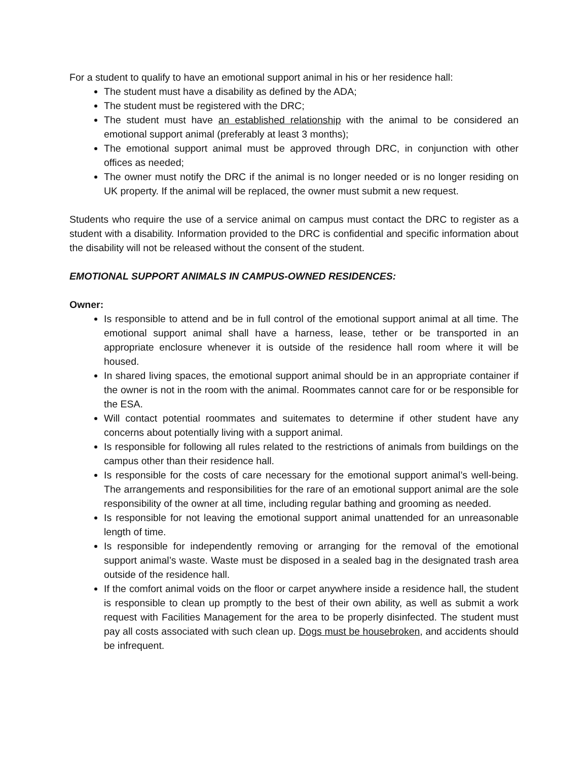For a student to qualify to have an emotional support animal in his or her residence hall:
The student must have a disability as defined by the ADA;
The student must be registered with the DRC;
The student must have an established relationship with the animal to be considered an emotional support animal (preferably at least 3 months);
The emotional support animal must be approved through DRC, in conjunction with other offices as needed;
The owner must notify the DRC if the animal is no longer needed or is no longer residing on UK property. If the animal will be replaced, the owner must submit a new request.
Students who require the use of a service animal on campus must contact the DRC to register as a student with a disability. Information provided to the DRC is confidential and specific information about the disability will not be released without the consent of the student.
EMOTIONAL SUPPORT ANIMALS IN CAMPUS-OWNED RESIDENCES:
Owner:
Is responsible to attend and be in full control of the emotional support animal at all time. The emotional support animal shall have a harness, lease, tether or be transported in an appropriate enclosure whenever it is outside of the residence hall room where it will be housed.
In shared living spaces, the emotional support animal should be in an appropriate container if the owner is not in the room with the animal. Roommates cannot care for or be responsible for the ESA.
Will contact potential roommates and suitemates to determine if other student have any concerns about potentially living with a support animal.
Is responsible for following all rules related to the restrictions of animals from buildings on the campus other than their residence hall.
Is responsible for the costs of care necessary for the emotional support animal’s well-being. The arrangements and responsibilities for the rare of an emotional support animal are the sole responsibility of the owner at all time, including regular bathing and grooming as needed.
Is responsible for not leaving the emotional support animal unattended for an unreasonable length of time.
Is responsible for independently removing or arranging for the removal of the emotional support animal’s waste. Waste must be disposed in a sealed bag in the designated trash area outside of the residence hall.
If the comfort animal voids on the floor or carpet anywhere inside a residence hall, the student is responsible to clean up promptly to the best of their own ability, as well as submit a work request with Facilities Management for the area to be properly disinfected. The student must pay all costs associated with such clean up. Dogs must be housebroken, and accidents should be infrequent.